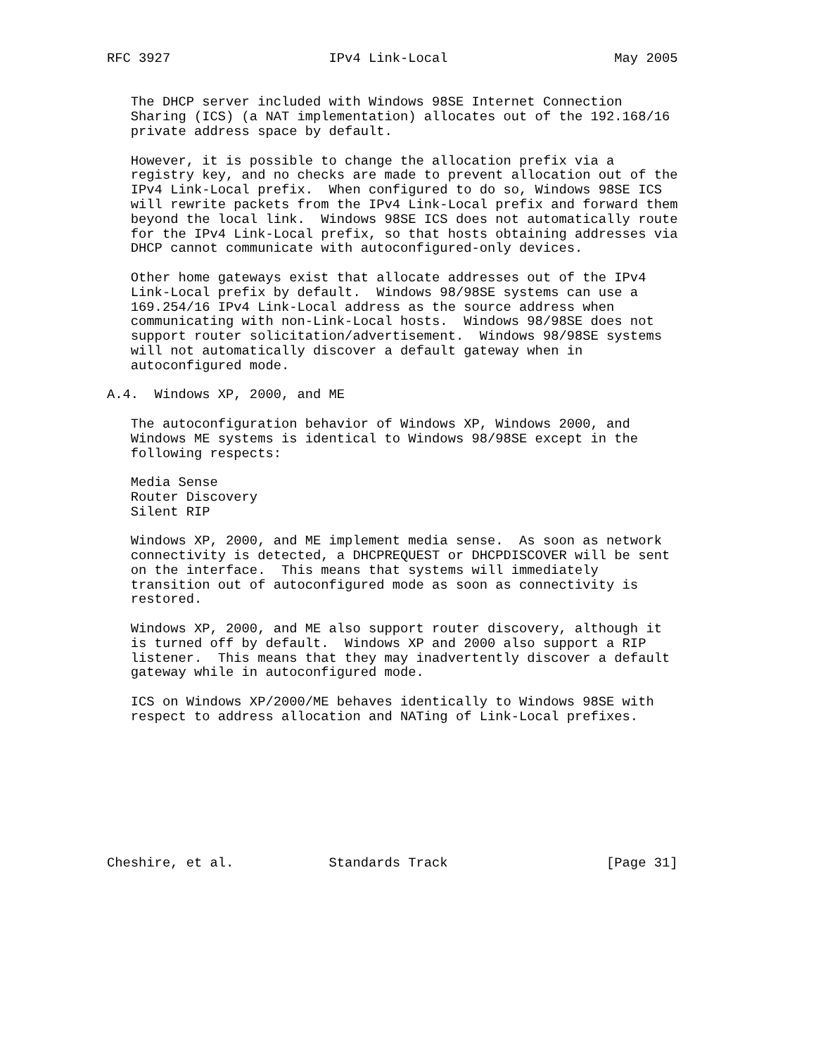RFC 3927                    IPv4 Link-Local                     May 2005


   The DHCP server included with Windows 98SE Internet Connection
   Sharing (ICS) (a NAT implementation) allocates out of the 192.168/16
   private address space by default.

   However, it is possible to change the allocation prefix via a
   registry key, and no checks are made to prevent allocation out of the
   IPv4 Link-Local prefix.  When configured to do so, Windows 98SE ICS
   will rewrite packets from the IPv4 Link-Local prefix and forward them
   beyond the local link.  Windows 98SE ICS does not automatically route
   for the IPv4 Link-Local prefix, so that hosts obtaining addresses via
   DHCP cannot communicate with autoconfigured-only devices.

   Other home gateways exist that allocate addresses out of the IPv4
   Link-Local prefix by default.  Windows 98/98SE systems can use a
   169.254/16 IPv4 Link-Local address as the source address when
   communicating with non-Link-Local hosts.  Windows 98/98SE does not
   support router solicitation/advertisement.  Windows 98/98SE systems
   will not automatically discover a default gateway when in
   autoconfigured mode.

A.4.  Windows XP, 2000, and ME

   The autoconfiguration behavior of Windows XP, Windows 2000, and
   Windows ME systems is identical to Windows 98/98SE except in the
   following respects:

   Media Sense
   Router Discovery
   Silent RIP

   Windows XP, 2000, and ME implement media sense.  As soon as network
   connectivity is detected, a DHCPREQUEST or DHCPDISCOVER will be sent
   on the interface.  This means that systems will immediately
   transition out of autoconfigured mode as soon as connectivity is
   restored.

   Windows XP, 2000, and ME also support router discovery, although it
   is turned off by default.  Windows XP and 2000 also support a RIP
   listener.  This means that they may inadvertently discover a default
   gateway while in autoconfigured mode.

   ICS on Windows XP/2000/ME behaves identically to Windows 98SE with
   respect to address allocation and NATing of Link-Local prefixes.









Cheshire, et al.            Standards Track                    [Page 31]